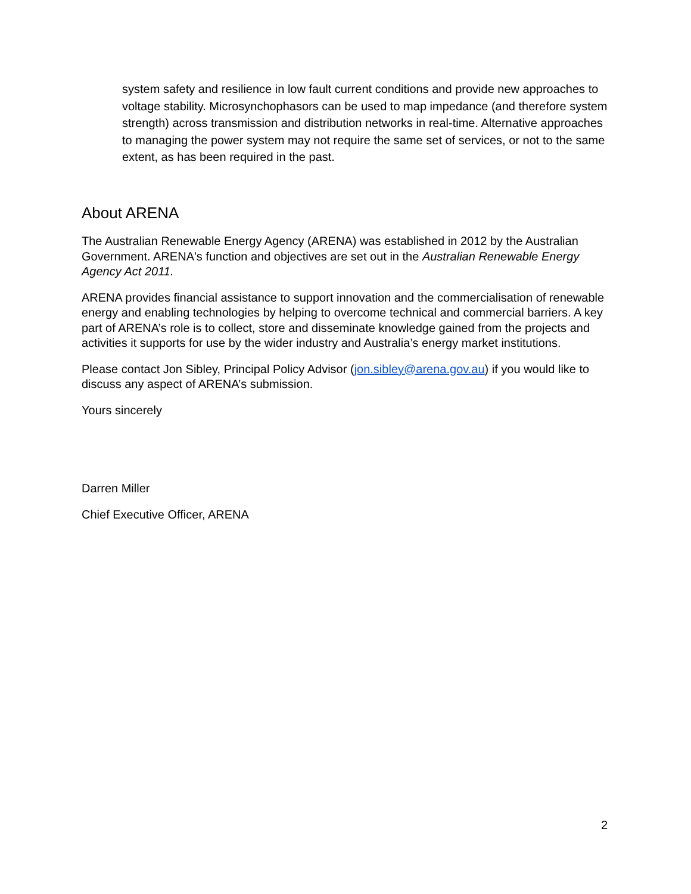system safety and resilience in low fault current conditions and provide new approaches to voltage stability. Microsynchophasors can be used to map impedance (and therefore system strength) across transmission and distribution networks in real-time. Alternative approaches to managing the power system may not require the same set of services, or not to the same extent, as has been required in the past.
About ARENA
The Australian Renewable Energy Agency (ARENA) was established in 2012 by the Australian Government. ARENA's function and objectives are set out in the Australian Renewable Energy Agency Act 2011.
ARENA provides financial assistance to support innovation and the commercialisation of renewable energy and enabling technologies by helping to overcome technical and commercial barriers. A key part of ARENA’s role is to collect, store and disseminate knowledge gained from the projects and activities it supports for use by the wider industry and Australia’s energy market institutions.
Please contact Jon Sibley, Principal Policy Advisor (jon.sibley@arena.gov.au) if you would like to discuss any aspect of ARENA’s submission.
Yours sincerely
Darren Miller
Chief Executive Officer, ARENA
2